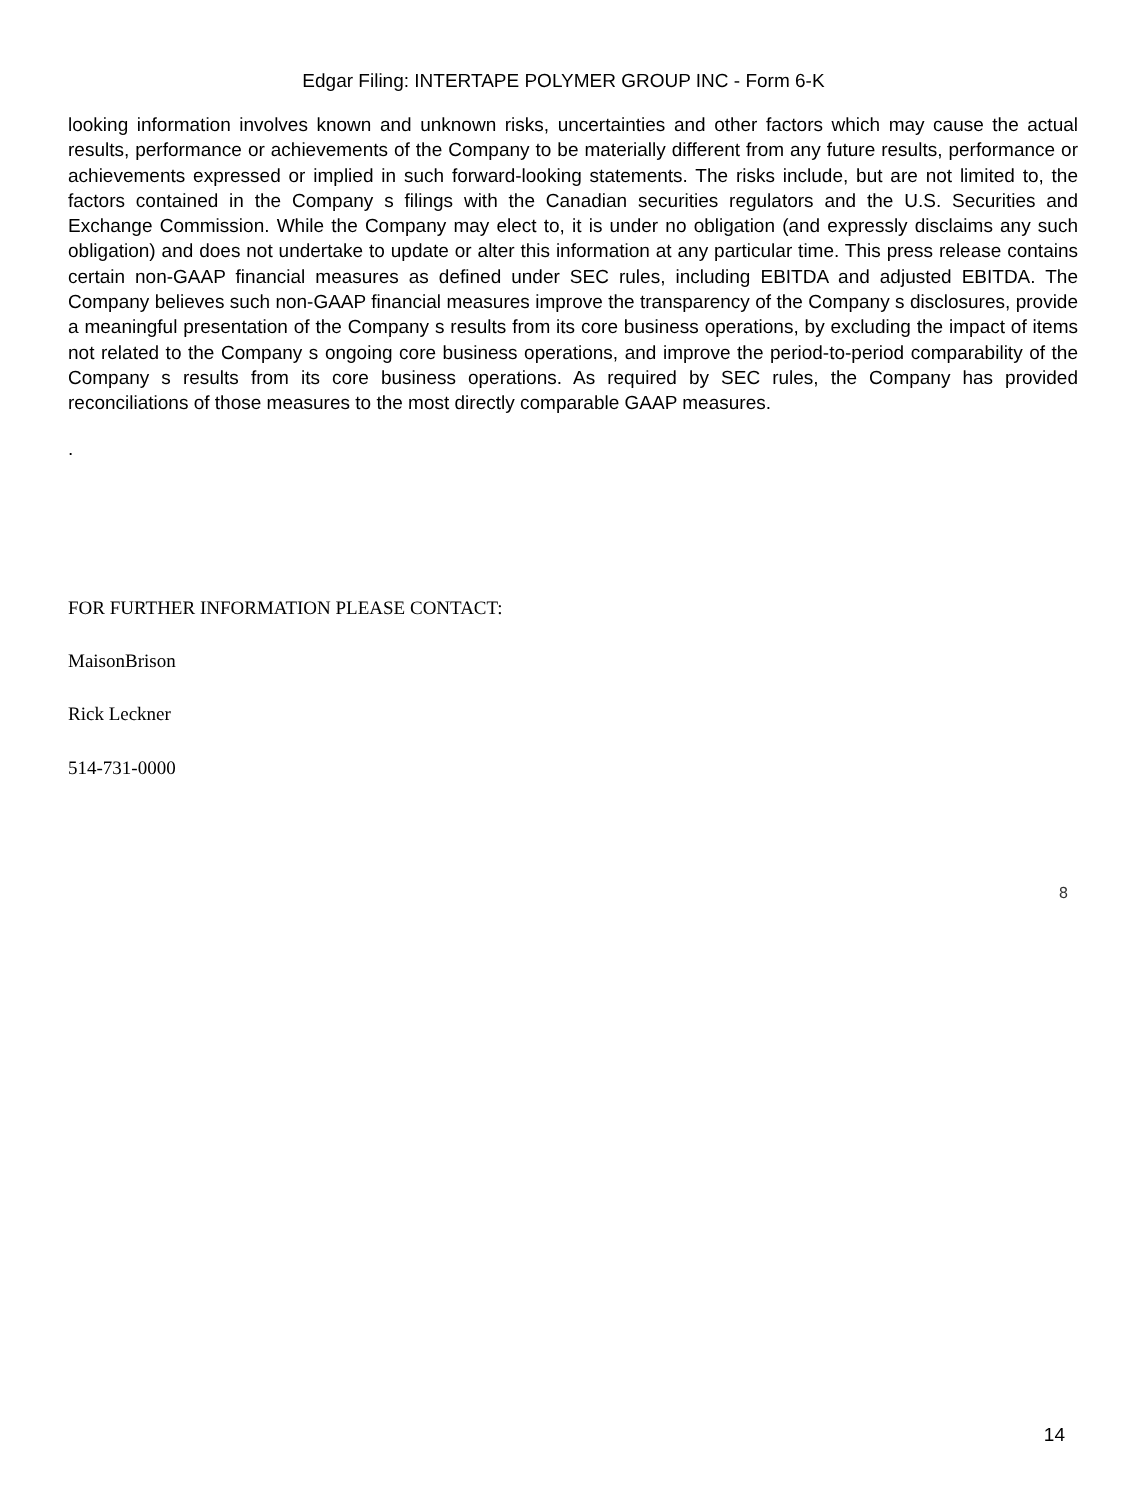Edgar Filing: INTERTAPE POLYMER GROUP INC - Form 6-K
looking information involves known and unknown risks, uncertainties and other factors which may cause the actual results, performance or achievements of the Company to be materially different from any future results, performance or achievements expressed or implied in such forward-looking statements. The risks include, but are not limited to, the factors contained in the Company s filings with the Canadian securities regulators and the U.S. Securities and Exchange Commission. While the Company may elect to, it is under no obligation (and expressly disclaims any such obligation) and does not undertake to update or alter this information at any particular time. This press release contains certain non-GAAP financial measures as defined under SEC rules, including EBITDA and adjusted EBITDA. The Company believes such non-GAAP financial measures improve the transparency of the Company s disclosures, provide a meaningful presentation of the Company s results from its core business operations, by excluding the impact of items not related to the Company s ongoing core business operations, and improve the period-to-period comparability of the Company s results from its core business operations. As required by SEC rules, the Company has provided reconciliations of those measures to the most directly comparable GAAP measures.
.
FOR FURTHER INFORMATION PLEASE CONTACT:
MaisonBrison
Rick Leckner
514-731-0000
8
14